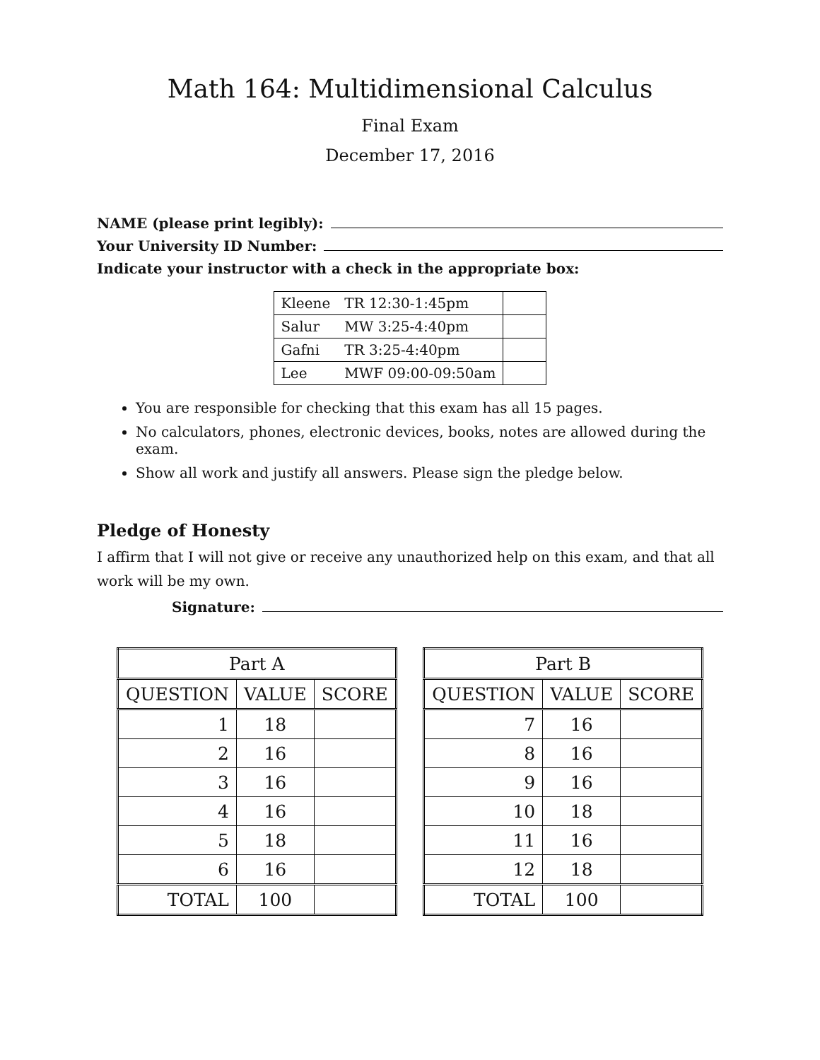Math 164: Multidimensional Calculus
Final Exam
December 17, 2016
NAME (please print legibly):
Your University ID Number:
Indicate your instructor with a check in the appropriate box:
| Kleene | TR 12:30-1:45pm | |
| Salur | MW 3:25-4:40pm | |
| Gafni | TR 3:25-4:40pm | |
| Lee | MWF 09:00-09:50am | |
You are responsible for checking that this exam has all 15 pages.
No calculators, phones, electronic devices, books, notes are allowed during the exam.
Show all work and justify all answers. Please sign the pledge below.
Pledge of Honesty
I affirm that I will not give or receive any unauthorized help on this exam, and that all work will be my own.
Signature:
| Part A | | |
| --- | --- | --- |
| QUESTION | VALUE | SCORE |
| 1 | 18 | |
| 2 | 16 | |
| 3 | 16 | |
| 4 | 16 | |
| 5 | 18 | |
| 6 | 16 | |
| TOTAL | 100 | |
| Part B | | |
| --- | --- | --- |
| QUESTION | VALUE | SCORE |
| 7 | 16 | |
| 8 | 16 | |
| 9 | 16 | |
| 10 | 18 | |
| 11 | 16 | |
| 12 | 18 | |
| TOTAL | 100 | |